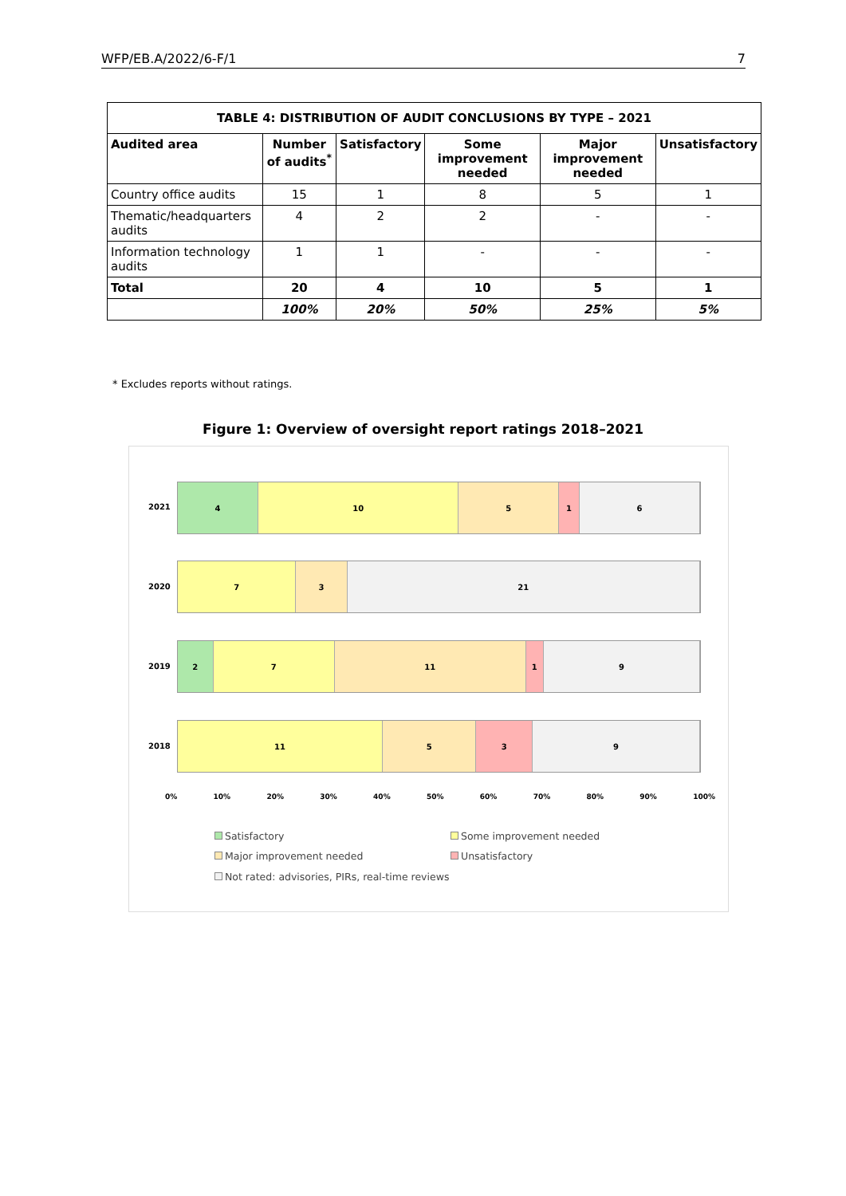WFP/EB.A/2022/6-F/1 7
| TABLE 4: DISTRIBUTION OF AUDIT CONCLUSIONS BY TYPE – 2021 | | | | | |
| --- | --- | --- | --- | --- | --- |
| Audited area | Number of audits<sup>*</sup> | Satisfactory | Some improvement needed | Major improvement needed | Unsatisfactory |
| Country office audits | 15 | 1 | 8 | 5 | 1 |
| Thematic/headquarters audits | 4 | 2 | 2 | - | - |
| Information technology audits | 1 | 1 | - | - | - |
| Total | 20 | 4 | 10 | 5 | 1 |
| | 100% | 20% | 50% | 25% | 5% |
* Excludes reports without ratings.
Figure 1: Overview of oversight report ratings 2018–2021
2021
4 10 5 1 6
2020
7 3 21
2019
2 7 11 1 9
2018
11 5 3 9
0% 10% 20% 30% 40% 50% 60% 70% 80% 90% 100%
Satisfactory Some improvement needed
Major improvement needed Unsatisfactory
Not rated: advisories, PIRs, real-time reviews